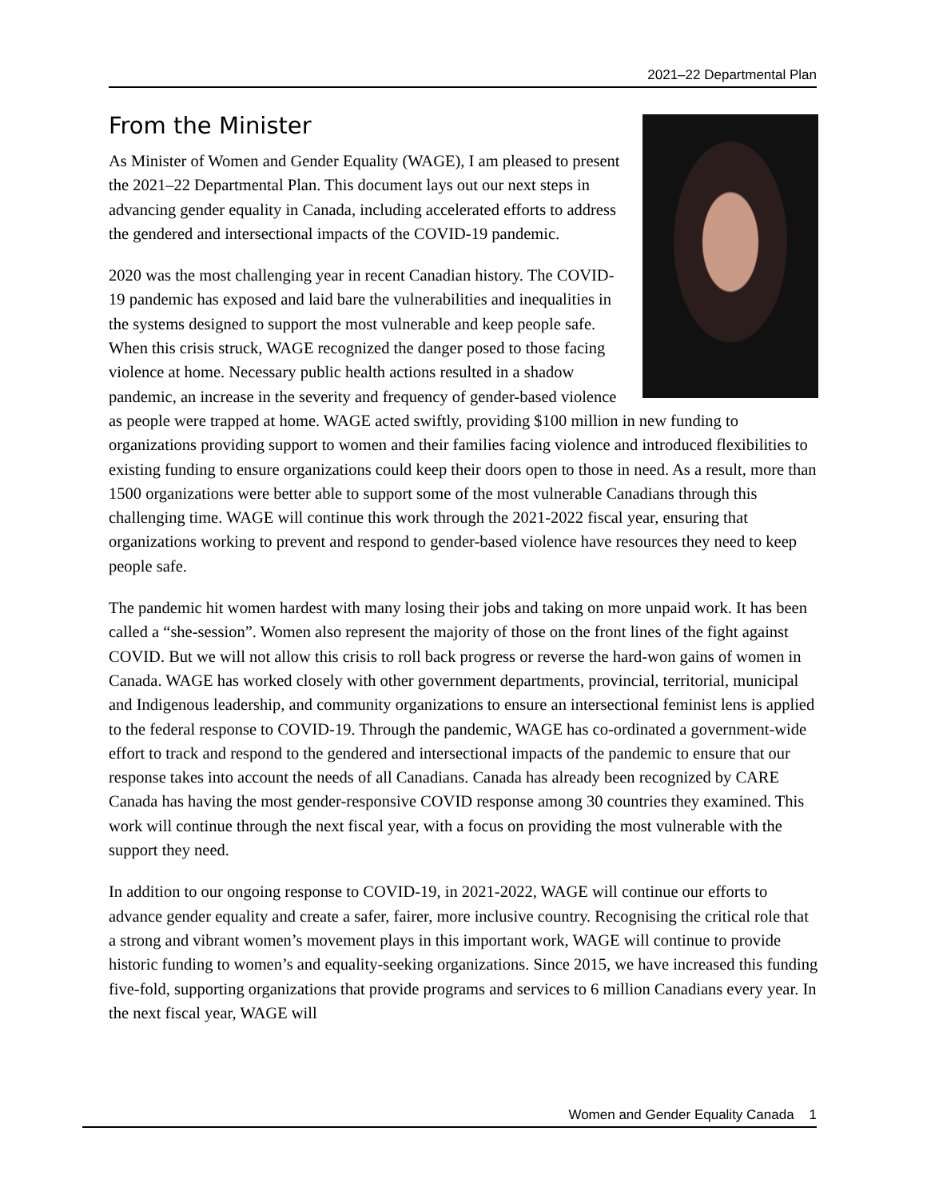2021–22 Departmental Plan
From the Minister
As Minister of Women and Gender Equality (WAGE), I am pleased to present the 2021–22 Departmental Plan. This document lays out our next steps in advancing gender equality in Canada, including accelerated efforts to address the gendered and intersectional impacts of the COVID-19 pandemic.
2020 was the most challenging year in recent Canadian history. The COVID-19 pandemic has exposed and laid bare the vulnerabilities and inequalities in the systems designed to support the most vulnerable and keep people safe. When this crisis struck, WAGE recognized the danger posed to those facing violence at home. Necessary public health actions resulted in a shadow pandemic, an increase in the severity and frequency of gender-based violence as people were trapped at home. WAGE acted swiftly, providing $100 million in new funding to organizations providing support to women and their families facing violence and introduced flexibilities to existing funding to ensure organizations could keep their doors open to those in need. As a result, more than 1500 organizations were better able to support some of the most vulnerable Canadians through this challenging time. WAGE will continue this work through the 2021-2022 fiscal year, ensuring that organizations working to prevent and respond to gender-based violence have resources they need to keep people safe.
The pandemic hit women hardest with many losing their jobs and taking on more unpaid work. It has been called a “she-session”. Women also represent the majority of those on the front lines of the fight against COVID. But we will not allow this crisis to roll back progress or reverse the hard-won gains of women in Canada. WAGE has worked closely with other government departments, provincial, territorial, municipal and Indigenous leadership, and community organizations to ensure an intersectional feminist lens is applied to the federal response to COVID-19. Through the pandemic, WAGE has co-ordinated a government-wide effort to track and respond to the gendered and intersectional impacts of the pandemic to ensure that our response takes into account the needs of all Canadians. Canada has already been recognized by CARE Canada has having the most gender-responsive COVID response among 30 countries they examined. This work will continue through the next fiscal year, with a focus on providing the most vulnerable with the support they need.
In addition to our ongoing response to COVID-19, in 2021-2022, WAGE will continue our efforts to advance gender equality and create a safer, fairer, more inclusive country. Recognising the critical role that a strong and vibrant women’s movement plays in this important work, WAGE will continue to provide historic funding to women’s and equality-seeking organizations. Since 2015, we have increased this funding five-fold, supporting organizations that provide programs and services to 6 million Canadians every year. In the next fiscal year, WAGE will
Women and Gender Equality Canada 1